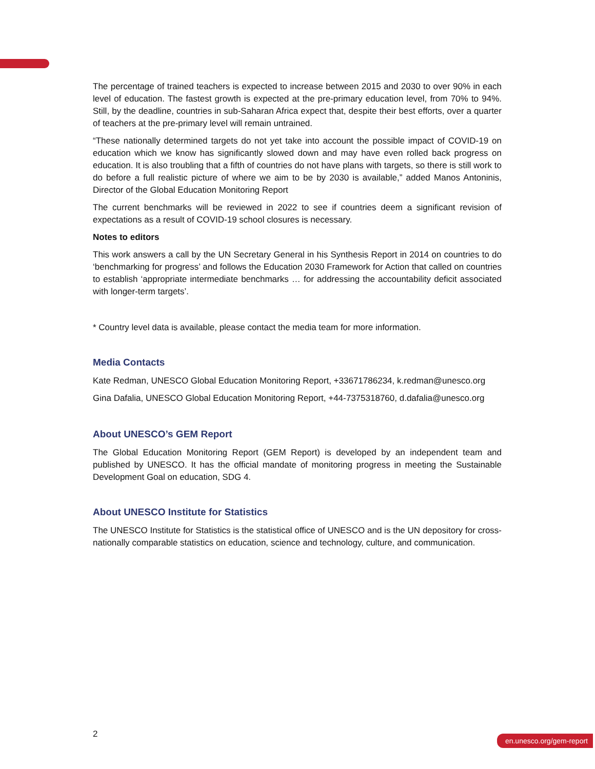The percentage of trained teachers is expected to increase between 2015 and 2030 to over 90% in each level of education. The fastest growth is expected at the pre-primary education level, from 70% to 94%. Still, by the deadline, countries in sub-Saharan Africa expect that, despite their best efforts, over a quarter of teachers at the pre-primary level will remain untrained.
“These nationally determined targets do not yet take into account the possible impact of COVID-19 on education which we know has significantly slowed down and may have even rolled back progress on education. It is also troubling that a fifth of countries do not have plans with targets, so there is still work to do before a full realistic picture of where we aim to be by 2030 is available,” added Manos Antoninis, Director of the Global Education Monitoring Report
The current benchmarks will be reviewed in 2022 to see if countries deem a significant revision of expectations as a result of COVID-19 school closures is necessary.
Notes to editors
This work answers a call by the UN Secretary General in his Synthesis Report in 2014 on countries to do ‘benchmarking for progress’ and follows the Education 2030 Framework for Action that called on countries to establish ‘appropriate intermediate benchmarks … for addressing the accountability deficit associated with longer-term targets’.
* Country level data is available, please contact the media team for more information.
Media Contacts
Kate Redman, UNESCO Global Education Monitoring Report, +33671786234, k.redman@unesco.org
Gina Dafalia, UNESCO Global Education Monitoring Report, +44-7375318760, d.dafalia@unesco.org
About UNESCO’s GEM Report
The Global Education Monitoring Report (GEM Report) is developed by an independent team and published by UNESCO. It has the official mandate of monitoring progress in meeting the Sustainable Development Goal on education, SDG 4.
About UNESCO Institute for Statistics
The UNESCO Institute for Statistics is the statistical office of UNESCO and is the UN depository for cross-nationally comparable statistics on education, science and technology, culture, and communication.
2 en.unesco.org/gem-report